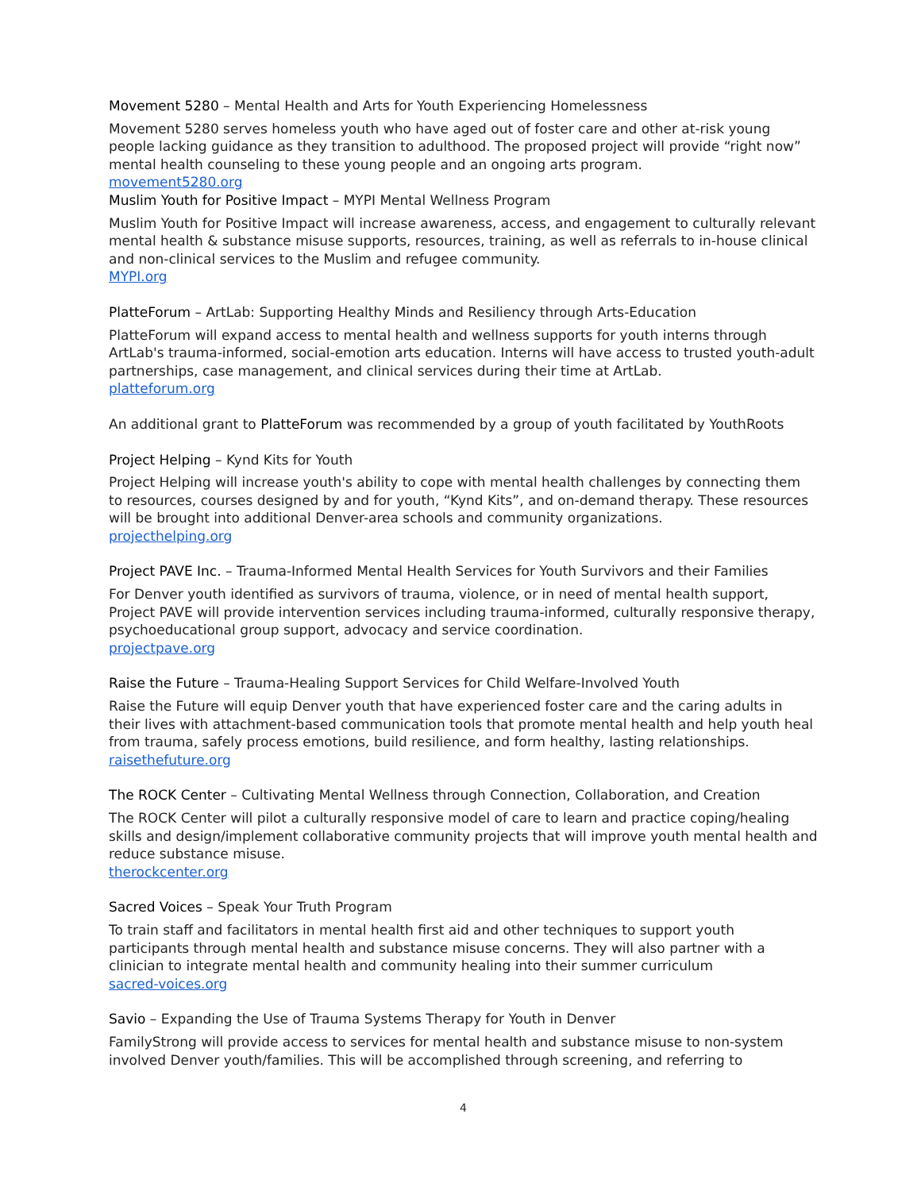Movement 5280 – Mental Health and Arts for Youth Experiencing Homelessness
Movement 5280 serves homeless youth who have aged out of foster care and other at-risk young people lacking guidance as they transition to adulthood. The proposed project will provide “right now” mental health counseling to these young people and an ongoing arts program.
movement5280.org
Muslim Youth for Positive Impact – MYPI Mental Wellness Program
Muslim Youth for Positive Impact will increase awareness, access, and engagement to culturally relevant mental health & substance misuse supports, resources, training, as well as referrals to in-house clinical and non-clinical services to the Muslim and refugee community.
MYPI.org
PlatteForum – ArtLab: Supporting Healthy Minds and Resiliency through Arts-Education
PlatteForum will expand access to mental health and wellness supports for youth interns through ArtLab's trauma-informed, social-emotion arts education. Interns will have access to trusted youth-adult partnerships, case management, and clinical services during their time at ArtLab.
platteforum.org
An additional grant to PlatteForum was recommended by a group of youth facilitated by YouthRoots
Project Helping – Kynd Kits for Youth
Project Helping will increase youth's ability to cope with mental health challenges by connecting them to resources, courses designed by and for youth, “Kynd Kits”, and on-demand therapy. These resources will be brought into additional Denver-area schools and community organizations.
projecthelping.org
Project PAVE Inc. – Trauma-Informed Mental Health Services for Youth Survivors and their Families
For Denver youth identified as survivors of trauma, violence, or in need of mental health support, Project PAVE will provide intervention services including trauma-informed, culturally responsive therapy, psychoeducational group support, advocacy and service coordination.
projectpave.org
Raise the Future – Trauma-Healing Support Services for Child Welfare-Involved Youth
Raise the Future will equip Denver youth that have experienced foster care and the caring adults in their lives with attachment-based communication tools that promote mental health and help youth heal from trauma, safely process emotions, build resilience, and form healthy, lasting relationships.
raisethefuture.org
The ROCK Center – Cultivating Mental Wellness through Connection, Collaboration, and Creation
The ROCK Center will pilot a culturally responsive model of care to learn and practice coping/healing skills and design/implement collaborative community projects that will improve youth mental health and reduce substance misuse.
therockcenter.org
Sacred Voices – Speak Your Truth Program
To train staff and facilitators in mental health first aid and other techniques to support youth participants through mental health and substance misuse concerns. They will also partner with a clinician to integrate mental health and community healing into their summer curriculum
sacred-voices.org
Savio – Expanding the Use of Trauma Systems Therapy for Youth in Denver
FamilyStrong will provide access to services for mental health and substance misuse to non-system involved Denver youth/families. This will be accomplished through screening, and referring to
4